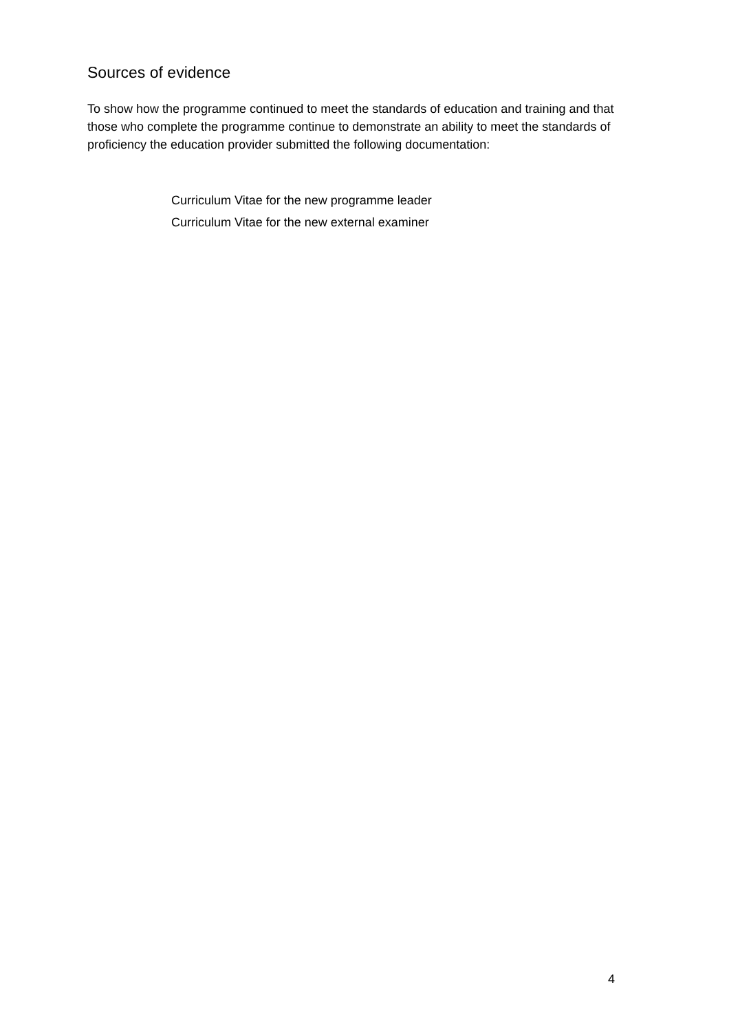Sources of evidence
To show how the programme continued to meet the standards of education and training and that those who complete the programme continue to demonstrate an ability to meet the standards of proficiency the education provider submitted the following documentation:
Curriculum Vitae for the new programme leader
Curriculum Vitae for the new external examiner
4